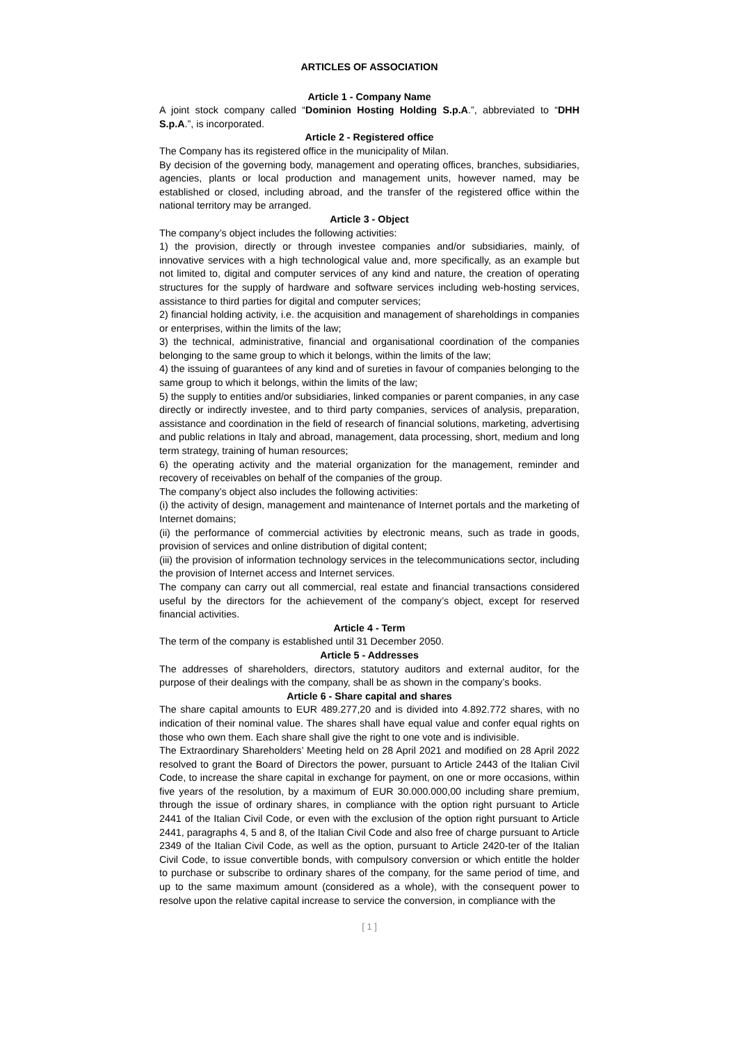ARTICLES OF ASSOCIATION
Article 1 - Company Name
A joint stock company called “Dominion Hosting Holding S.p.A.”, abbreviated to “DHH S.p.A.”, is incorporated.
Article 2 - Registered office
The Company has its registered office in the municipality of Milan.
By decision of the governing body, management and operating offices, branches, subsidiaries, agencies, plants or local production and management units, however named, may be established or closed, including abroad, and the transfer of the registered office within the national territory may be arranged.
Article 3 - Object
The company’s object includes the following activities:
1) the provision, directly or through investee companies and/or subsidiaries, mainly, of innovative services with a high technological value and, more specifically, as an example but not limited to, digital and computer services of any kind and nature, the creation of operating structures for the supply of hardware and software services including web-hosting services, assistance to third parties for digital and computer services;
2) financial holding activity, i.e. the acquisition and management of shareholdings in companies or enterprises, within the limits of the law;
3) the technical, administrative, financial and organisational coordination of the companies belonging to the same group to which it belongs, within the limits of the law;
4) the issuing of guarantees of any kind and of sureties in favour of companies belonging to the same group to which it belongs, within the limits of the law;
5) the supply to entities and/or subsidiaries, linked companies or parent companies, in any case directly or indirectly investee, and to third party companies, services of analysis, preparation, assistance and coordination in the field of research of financial solutions, marketing, advertising and public relations in Italy and abroad, management, data processing, short, medium and long term strategy, training of human resources;
6) the operating activity and the material organization for the management, reminder and recovery of receivables on behalf of the companies of the group.
The company’s object also includes the following activities:
(i) the activity of design, management and maintenance of Internet portals and the marketing of Internet domains;
(ii) the performance of commercial activities by electronic means, such as trade in goods, provision of services and online distribution of digital content;
(iii) the provision of information technology services in the telecommunications sector, including the provision of Internet access and Internet services.
The company can carry out all commercial, real estate and financial transactions considered useful by the directors for the achievement of the company’s object, except for reserved financial activities.
Article 4 - Term
The term of the company is established until 31 December 2050.
Article 5 - Addresses
The addresses of shareholders, directors, statutory auditors and external auditor, for the purpose of their dealings with the company, shall be as shown in the company’s books.
Article 6 - Share capital and shares
The share capital amounts to EUR 489.277,20 and is divided into 4.892.772 shares, with no indication of their nominal value. The shares shall have equal value and confer equal rights on those who own them. Each share shall give the right to one vote and is indivisible.
The Extraordinary Shareholders’ Meeting held on 28 April 2021 and modified on 28 April 2022 resolved to grant the Board of Directors the power, pursuant to Article 2443 of the Italian Civil Code, to increase the share capital in exchange for payment, on one or more occasions, within five years of the resolution, by a maximum of EUR 30.000.000,00 including share premium, through the issue of ordinary shares, in compliance with the option right pursuant to Article 2441 of the Italian Civil Code, or even with the exclusion of the option right pursuant to Article 2441, paragraphs 4, 5 and 8, of the Italian Civil Code and also free of charge pursuant to Article 2349 of the Italian Civil Code, as well as the option, pursuant to Article 2420-ter of the Italian Civil Code, to issue convertible bonds, with compulsory conversion or which entitle the holder to purchase or subscribe to ordinary shares of the company, for the same period of time, and up to the same maximum amount (considered as a whole), with the consequent power to resolve upon the relative capital increase to service the conversion, in compliance with the
[ 1 ]